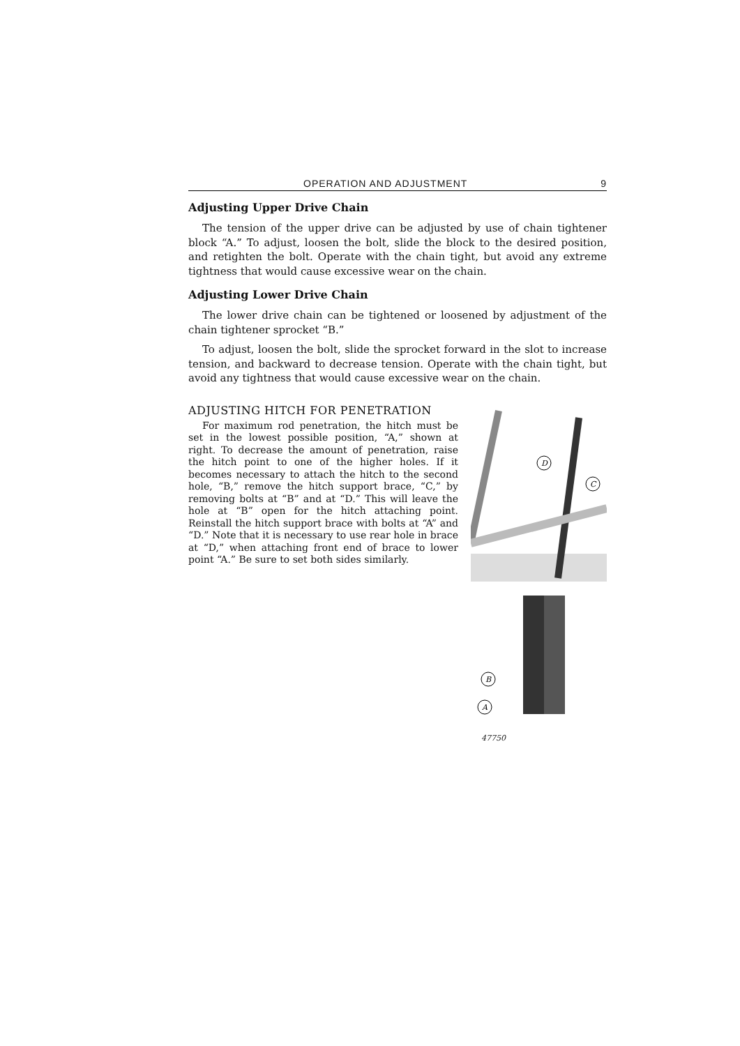OPERATION AND ADJUSTMENT 9
Adjusting Upper Drive Chain
The tension of the upper drive can be adjusted by use of chain tightener block “A.” To adjust, loosen the bolt, slide the block to the desired position, and retighten the bolt. Operate with the chain tight, but avoid any extreme tightness that would cause excessive wear on the chain.
Adjusting Lower Drive Chain
The lower drive chain can be tightened or loosened by adjustment of the chain tightener sprocket “B.”
To adjust, loosen the bolt, slide the sprocket forward in the slot to increase tension, and backward to decrease tension. Operate with the chain tight, but avoid any tightness that would cause excessive wear on the chain.
ADJUSTING HITCH FOR PENETRATION
For maximum rod penetration, the hitch must be set in the lowest possible position, “A,” shown at right. To decrease the amount of penetration, raise the hitch point to one of the higher holes. If it becomes necessary to attach the hitch to the second hole, “B,” remove the hitch support brace, “C,” by removing bolts at “B” and at “D.” This will leave the hole at “B” open for the hitch attaching point. Reinstall the hitch support brace with bolts at “A” and “D.” Note that it is necessary to use rear hole in brace at “D,” when attaching front end of brace to lower point “A.” Be sure to set both sides similarly.
D
C
B
A
47750